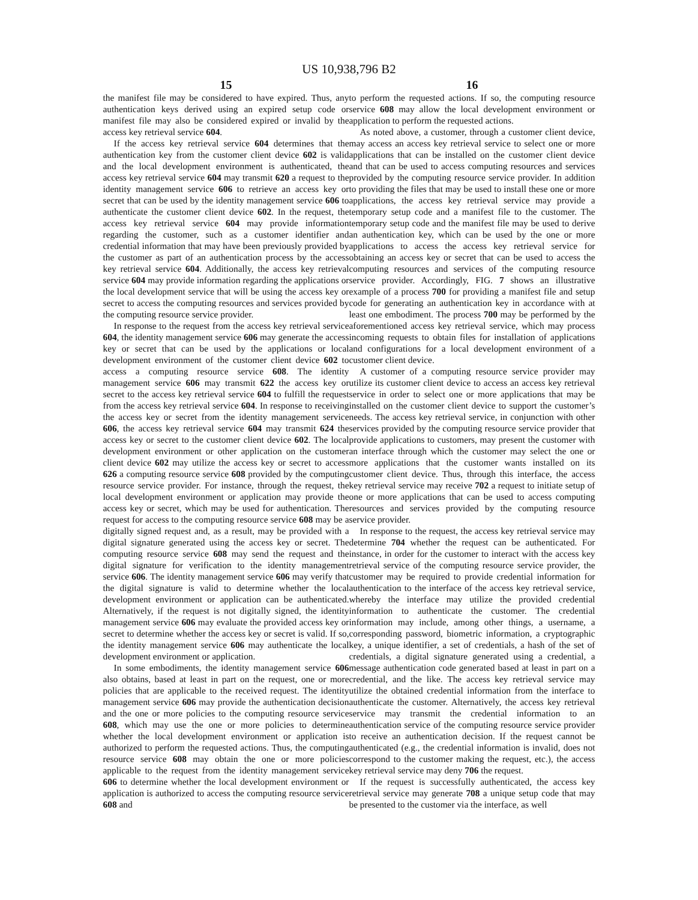US 10,938,796 B2
15
the manifest file may be considered to have expired. Thus, any authentication keys derived using an expired setup code or manifest file may also be considered expired or invalid by the access key retrieval service 604.
If the access key retrieval service 604 determines that the authentication key from the customer client device 602 is valid and the local development environment is authenticated, the access key retrieval service 604 may transmit 620 a request to the identity management service 606 to retrieve an access key or secret that can be used by the identity management service 606 to authenticate the customer client device 602. In the request, the access key retrieval service 604 may provide information regarding the customer, such as a customer identifier and credential information that may have been previously provided by the customer as part of an authentication process by the access key retrieval service 604. Additionally, the access key retrieval service 604 may provide information regarding the applications or the local development service that will be using the access key or secret to access the computing resources and services provided by the computing resource service provider.
In response to the request from the access key retrieval service 604, the identity management service 606 may generate the access key or secret that can be used by the applications or local development environment of the customer client device 602 to access a computing resource service 608. The identity management service 606 may transmit 622 the access key or secret to the access key retrieval service 604 to fulfill the request from the access key retrieval service 604. In response to receiving the access key or secret from the identity management service 606, the access key retrieval service 604 may transmit 624 the access key or secret to the customer client device 602. The local development environment or other application on the customer client device 602 may utilize the access key or secret to access 626 a computing resource service 608 provided by the computing resource service provider. For instance, through the request, the local development environment or application may provide the access key or secret, which may be used for authentication. The request for access to the computing resource service 608 may be a digitally signed request and, as a result, may be provided with a digital signature generated using the access key or secret. The computing resource service 608 may send the request and the digital signature for verification to the identity management service 606. The identity management service 606 may verify that the digital signature is valid to determine whether the local development environment or application can be authenticated. Alternatively, if the request is not digitally signed, the identity management service 606 may evaluate the provided access key or secret to determine whether the access key or secret is valid. If so, the identity management service 606 may authenticate the local development environment or application.
In some embodiments, the identity management service 606 also obtains, based at least in part on the request, one or more policies that are applicable to the received request. The identity management service 606 may provide the authentication decision and the one or more policies to the computing resource service 608, which may use the one or more policies to determine whether the local development environment or application is authorized to perform the requested actions. Thus, the computing resource service 608 may obtain the one or more policies applicable to the request from the identity management service 606 to determine whether the local development environment or application is authorized to access the computing resource service 608 and
16
to perform the requested actions. If so, the computing resource service 608 may allow the local development environment or application to perform the requested actions.
As noted above, a customer, through a customer client device, may access an access key retrieval service to select one or more applications that can be installed on the customer client device and that can be used to access computing resources and services provided by the computing resource service provider. In addition to providing the files that may be used to install these one or more applications, the access key retrieval service may provide a temporary setup code and a manifest file to the customer. The temporary setup code and the manifest file may be used to derive an authentication key, which can be used by the one or more applications to access the access key retrieval service for obtaining an access key or secret that can be used to access the computing resources and services of the computing resource service provider. Accordingly, FIG. 7 shows an illustrative example of a process 700 for providing a manifest file and setup code for generating an authentication key in accordance with at least one embodiment. The process 700 may be performed by the aforementioned access key retrieval service, which may process incoming requests to obtain files for installation of applications and configurations for a local development environment of a customer client device.
A customer of a computing resource service provider may utilize its customer client device to access an access key retrieval service in order to select one or more applications that may be installed on the customer client device to support the customer’s needs. The access key retrieval service, in conjunction with other services provided by the computing resource service provider that provide applications to customers, may present the customer with an interface through which the customer may select the one or more applications that the customer wants installed on its customer client device. Thus, through this interface, the access key retrieval service may receive 702 a request to initiate setup of one or more applications that can be used to access computing resources and services provided by the computing resource service provider.
In response to the request, the access key retrieval service may determine 704 whether the request can be authenticated. For instance, in order for the customer to interact with the access key retrieval service of the computing resource service provider, the customer may be required to provide credential information for authentication to the interface of the access key retrieval service, whereby the interface may utilize the provided credential information to authenticate the customer. The credential information may include, among other things, a username, a corresponding password, biometric information, a cryptographic key, a unique identifier, a set of credentials, a hash of the set of credentials, a digital signature generated using a credential, a message authentication code generated based at least in part on a credential, and the like. The access key retrieval service may utilize the obtained credential information from the interface to authenticate the customer. Alternatively, the access key retrieval service may transmit the credential information to an authentication service of the computing resource service provider to receive an authentication decision. If the request cannot be authenticated (e.g., the credential information is invalid, does not correspond to the customer making the request, etc.), the access key retrieval service may deny 706 the request.
If the request is successfully authenticated, the access key retrieval service may generate 708 a unique setup code that may be presented to the customer via the interface, as well